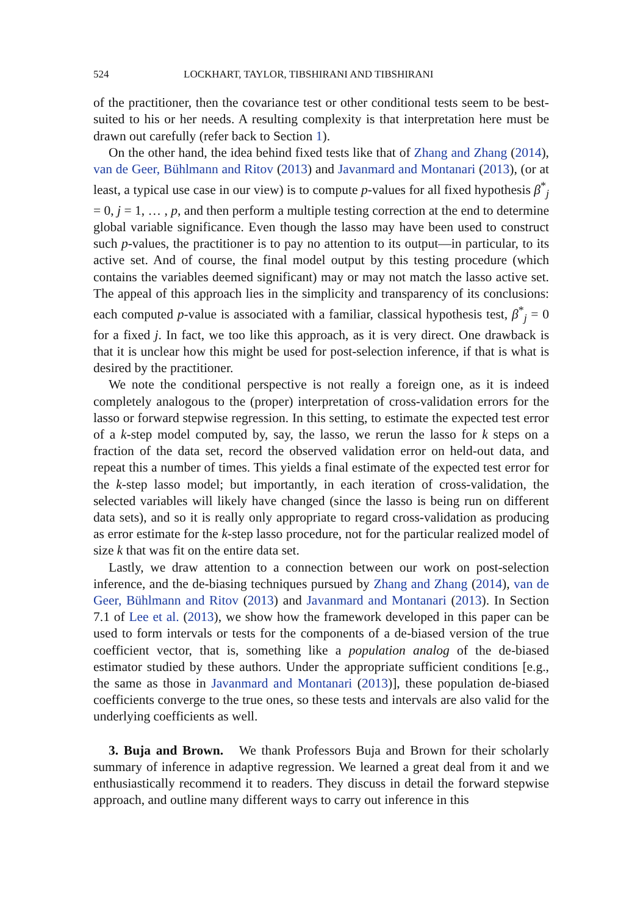524 LOCKHART, TAYLOR, TIBSHIRANI AND TIBSHIRANI
of the practitioner, then the covariance test or other conditional tests seem to be best-suited to his or her needs. A resulting complexity is that interpretation here must be drawn out carefully (refer back to Section 1).
On the other hand, the idea behind fixed tests like that of Zhang and Zhang (2014), van de Geer, Bühlmann and Ritov (2013) and Javanmard and Montanari (2013), (or at least, a typical use case in our view) is to compute p-values for all fixed hypothesis β<sup>*</sup><sub>j</sub> = 0, j = 1, … , p, and then perform a multiple testing correction at the end to determine global variable significance. Even though the lasso may have been used to construct such p-values, the practitioner is to pay no attention to its output—in particular, to its active set. And of course, the final model output by this testing procedure (which contains the variables deemed significant) may or may not match the lasso active set. The appeal of this approach lies in the simplicity and transparency of its conclusions: each computed p-value is associated with a familiar, classical hypothesis test, β<sup>*</sup><sub>j</sub> = 0 for a fixed j. In fact, we too like this approach, as it is very direct. One drawback is that it is unclear how this might be used for post-selection inference, if that is what is desired by the practitioner.
We note the conditional perspective is not really a foreign one, as it is indeed completely analogous to the (proper) interpretation of cross-validation errors for the lasso or forward stepwise regression. In this setting, to estimate the expected test error of a k-step model computed by, say, the lasso, we rerun the lasso for k steps on a fraction of the data set, record the observed validation error on held-out data, and repeat this a number of times. This yields a final estimate of the expected test error for the k-step lasso model; but importantly, in each iteration of cross-validation, the selected variables will likely have changed (since the lasso is being run on different data sets), and so it is really only appropriate to regard cross-validation as producing as error estimate for the k-step lasso procedure, not for the particular realized model of size k that was fit on the entire data set.
Lastly, we draw attention to a connection between our work on post-selection inference, and the de-biasing techniques pursued by Zhang and Zhang (2014), van de Geer, Bühlmann and Ritov (2013) and Javanmard and Montanari (2013). In Section 7.1 of Lee et al. (2013), we show how the framework developed in this paper can be used to form intervals or tests for the components of a de-biased version of the true coefficient vector, that is, something like a population analog of the de-biased estimator studied by these authors. Under the appropriate sufficient conditions [e.g., the same as those in Javanmard and Montanari (2013)], these population de-biased coefficients converge to the true ones, so these tests and intervals are also valid for the underlying coefficients as well.
3. Buja and Brown. We thank Professors Buja and Brown for their scholarly summary of inference in adaptive regression. We learned a great deal from it and we enthusiastically recommend it to readers. They discuss in detail the forward stepwise approach, and outline many different ways to carry out inference in this